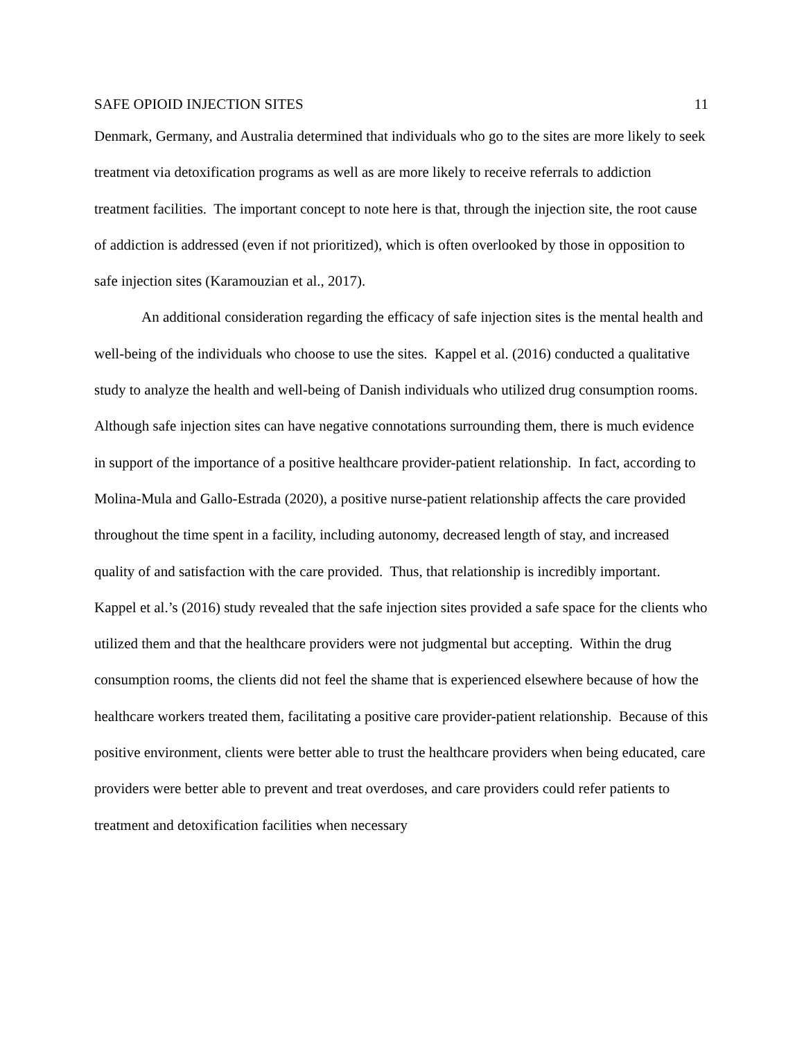SAFE OPIOID INJECTION SITES 11
Denmark, Germany, and Australia determined that individuals who go to the sites are more likely to seek treatment via detoxification programs as well as are more likely to receive referrals to addiction treatment facilities. The important concept to note here is that, through the injection site, the root cause of addiction is addressed (even if not prioritized), which is often overlooked by those in opposition to safe injection sites (Karamouzian et al., 2017).
An additional consideration regarding the efficacy of safe injection sites is the mental health and well-being of the individuals who choose to use the sites. Kappel et al. (2016) conducted a qualitative study to analyze the health and well-being of Danish individuals who utilized drug consumption rooms. Although safe injection sites can have negative connotations surrounding them, there is much evidence in support of the importance of a positive healthcare provider-patient relationship. In fact, according to Molina-Mula and Gallo-Estrada (2020), a positive nurse-patient relationship affects the care provided throughout the time spent in a facility, including autonomy, decreased length of stay, and increased quality of and satisfaction with the care provided. Thus, that relationship is incredibly important. Kappel et al.’s (2016) study revealed that the safe injection sites provided a safe space for the clients who utilized them and that the healthcare providers were not judgmental but accepting. Within the drug consumption rooms, the clients did not feel the shame that is experienced elsewhere because of how the healthcare workers treated them, facilitating a positive care provider-patient relationship. Because of this positive environment, clients were better able to trust the healthcare providers when being educated, care providers were better able to prevent and treat overdoses, and care providers could refer patients to treatment and detoxification facilities when necessary